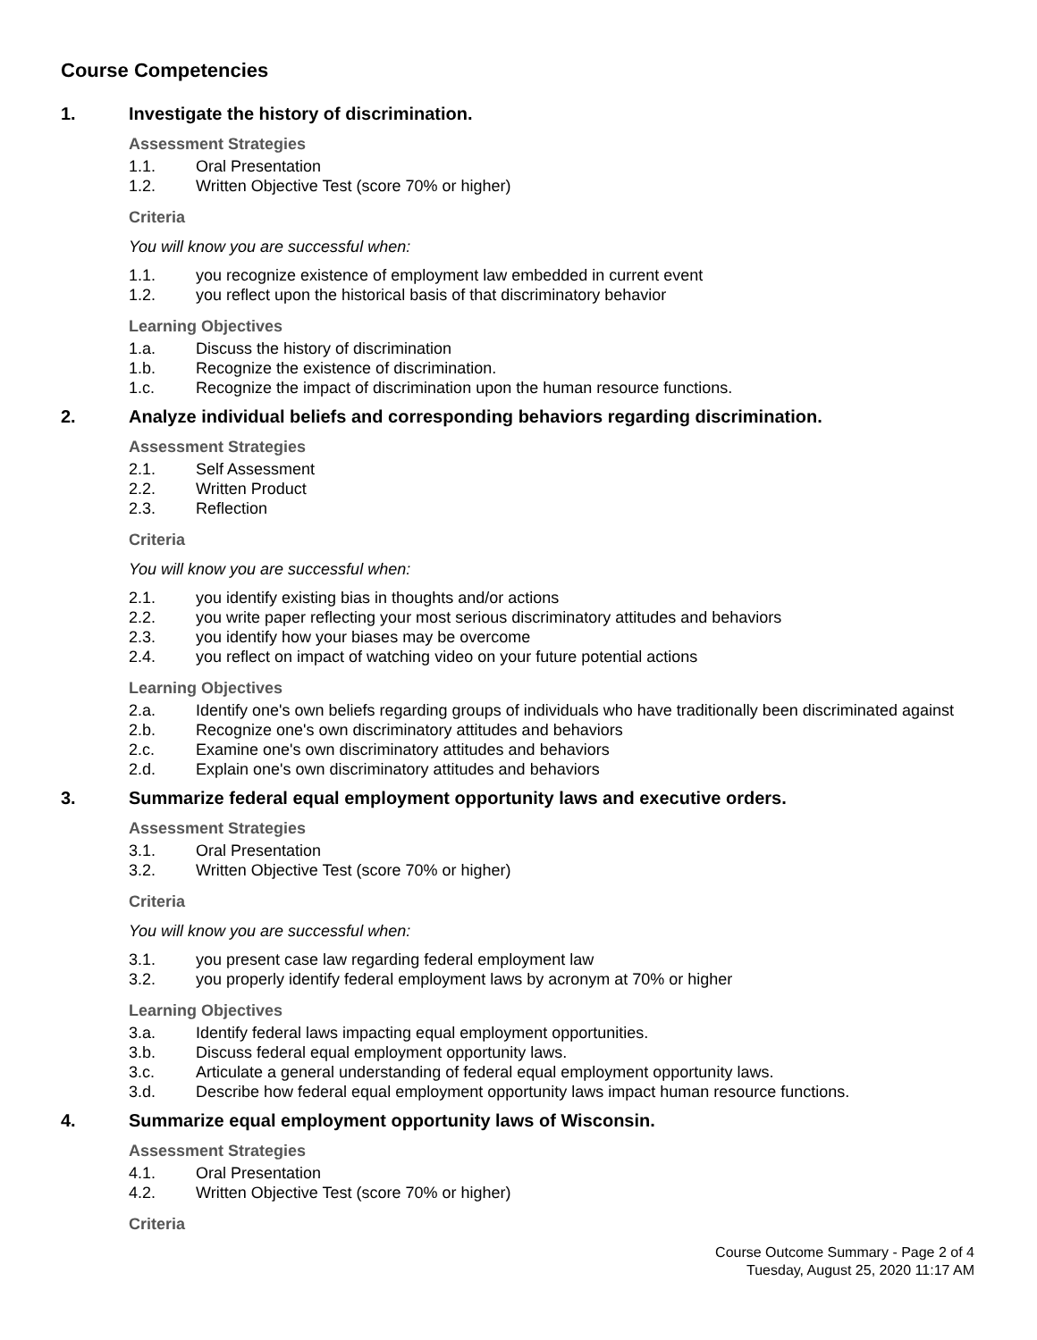Course Competencies
1. Investigate the history of discrimination.
Assessment Strategies
1.1. Oral Presentation
1.2. Written Objective Test (score 70% or higher)
Criteria
You will know you are successful when:
1.1. you recognize existence of employment law embedded in current event
1.2. you reflect upon the historical basis of that discriminatory behavior
Learning Objectives
1.a. Discuss the history of discrimination
1.b. Recognize the existence of discrimination.
1.c. Recognize the impact of discrimination upon the human resource functions.
2. Analyze individual beliefs and corresponding behaviors regarding discrimination.
Assessment Strategies
2.1. Self Assessment
2.2. Written Product
2.3. Reflection
Criteria
You will know you are successful when:
2.1. you identify existing bias in thoughts and/or actions
2.2. you write paper reflecting your most serious discriminatory attitudes and behaviors
2.3. you identify how your biases may be overcome
2.4. you reflect on impact of watching video on your future potential actions
Learning Objectives
2.a. Identify one's own beliefs regarding groups of individuals who have traditionally been discriminated against
2.b. Recognize one's own discriminatory attitudes and behaviors
2.c. Examine one's own discriminatory attitudes and behaviors
2.d. Explain one's own discriminatory attitudes and behaviors
3. Summarize federal equal employment opportunity laws and executive orders.
Assessment Strategies
3.1. Oral Presentation
3.2. Written Objective Test (score 70% or higher)
Criteria
You will know you are successful when:
3.1. you present case law regarding federal employment law
3.2. you properly identify federal employment laws by acronym at 70% or higher
Learning Objectives
3.a. Identify federal laws impacting equal employment opportunities.
3.b. Discuss federal equal employment opportunity laws.
3.c. Articulate a general understanding of federal equal employment opportunity laws.
3.d. Describe how federal equal employment opportunity laws impact human resource functions.
4. Summarize equal employment opportunity laws of Wisconsin.
Assessment Strategies
4.1. Oral Presentation
4.2. Written Objective Test (score 70% or higher)
Criteria
Course Outcome Summary - Page 2 of 4
Tuesday, August 25, 2020 11:17 AM